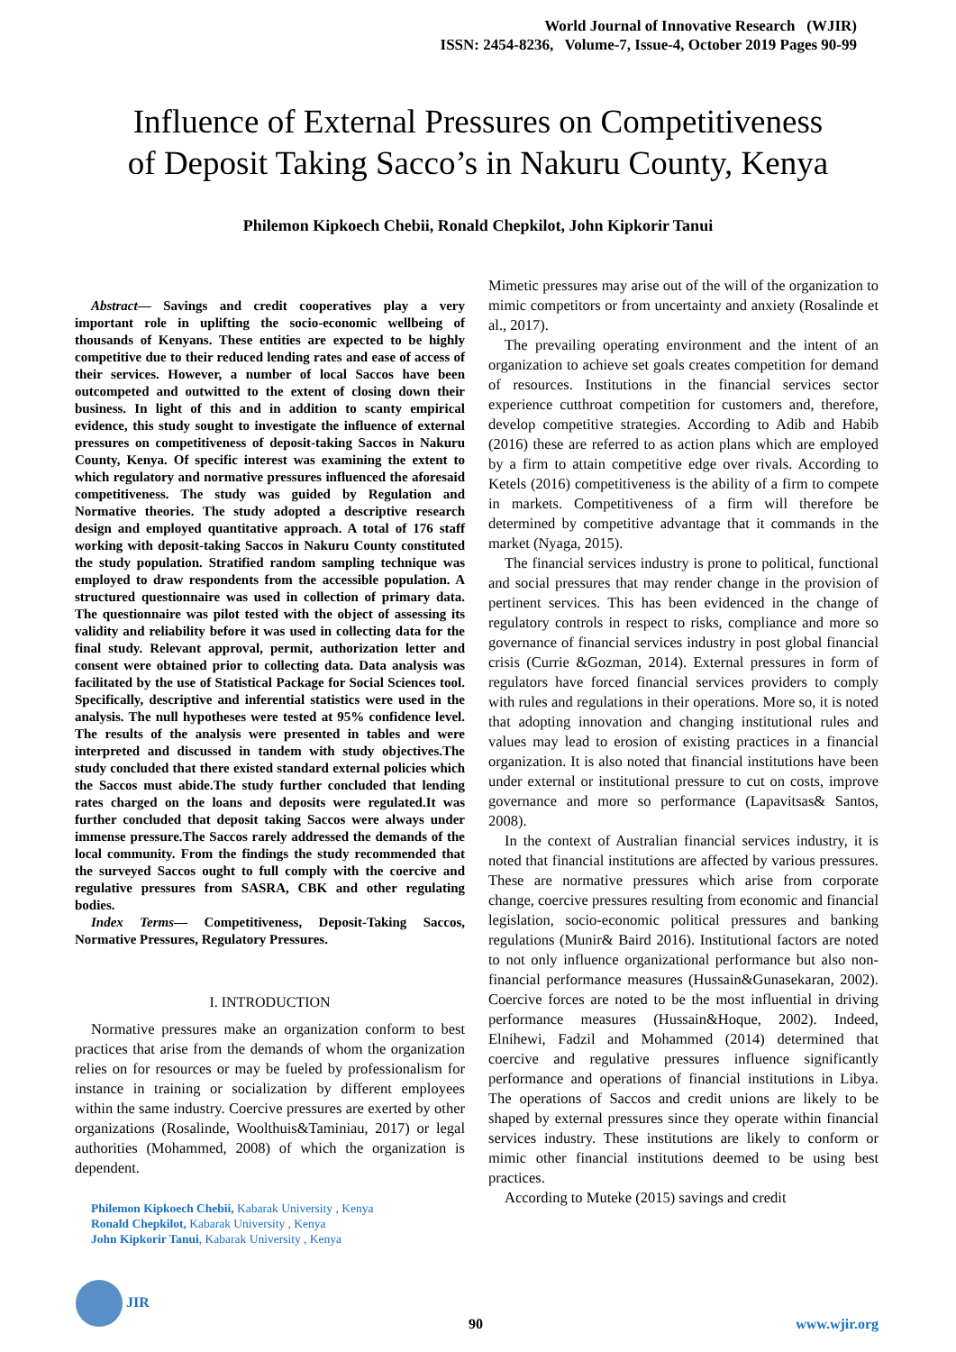World Journal of Innovative Research (WJIR)
ISSN: 2454-8236, Volume-7, Issue-4, October 2019 Pages 90-99
Influence of External Pressures on Competitiveness
of Deposit Taking Sacco’s in Nakuru County, Kenya
Philemon Kipkoech Chebii, Ronald Chepkilot, John Kipkorir Tanui
Abstract— Savings and credit cooperatives play a very important role in uplifting the socio-economic wellbeing of thousands of Kenyans. These entities are expected to be highly competitive due to their reduced lending rates and ease of access of their services. However, a number of local Saccos have been outcompeted and outwitted to the extent of closing down their business. In light of this and in addition to scanty empirical evidence, this study sought to investigate the influence of external pressures on competitiveness of deposit-taking Saccos in Nakuru County, Kenya. Of specific interest was examining the extent to which regulatory and normative pressures influenced the aforesaid competitiveness. The study was guided by Regulation and Normative theories. The study adopted a descriptive research design and employed quantitative approach. A total of 176 staff working with deposit-taking Saccos in Nakuru County constituted the study population. Stratified random sampling technique was employed to draw respondents from the accessible population. A structured questionnaire was used in collection of primary data. The questionnaire was pilot tested with the object of assessing its validity and reliability before it was used in collecting data for the final study. Relevant approval, permit, authorization letter and consent were obtained prior to collecting data. Data analysis was facilitated by the use of Statistical Package for Social Sciences tool. Specifically, descriptive and inferential statistics were used in the analysis. The null hypotheses were tested at 95% confidence level. The results of the analysis were presented in tables and were interpreted and discussed in tandem with study objectives.The study concluded that there existed standard external policies which the Saccos must abide.The study further concluded that lending rates charged on the loans and deposits were regulated.It was further concluded that deposit taking Saccos were always under immense pressure.The Saccos rarely addressed the demands of the local community. From the findings the study recommended that the surveyed Saccos ought to full comply with the coercive and regulative pressures from SASRA, CBK and other regulating bodies.
Index Terms— Competitiveness, Deposit-Taking Saccos, Normative Pressures, Regulatory Pressures.
I. INTRODUCTION
Normative pressures make an organization conform to best practices that arise from the demands of whom the organization relies on for resources or may be fueled by professionalism for instance in training or socialization by different employees within the same industry. Coercive pressures are exerted by other organizations (Rosalinde, Woolthuis&Taminiau, 2017) or legal authorities (Mohammed, 2008) of which the organization is dependent.
Philemon Kipkoech Chebii, Kabarak University , Kenya
Ronald Chepkilot, Kabarak University , Kenya
John Kipkorir Tanui, Kabarak University , Kenya
Mimetic pressures may arise out of the will of the organization to mimic competitors or from uncertainty and anxiety (Rosalinde et al., 2017).
The prevailing operating environment and the intent of an organization to achieve set goals creates competition for demand of resources. Institutions in the financial services sector experience cutthroat competition for customers and, therefore, develop competitive strategies. According to Adib and Habib (2016) these are referred to as action plans which are employed by a firm to attain competitive edge over rivals. According to Ketels (2016) competitiveness is the ability of a firm to compete in markets. Competitiveness of a firm will therefore be determined by competitive advantage that it commands in the market (Nyaga, 2015).
The financial services industry is prone to political, functional and social pressures that may render change in the provision of pertinent services. This has been evidenced in the change of regulatory controls in respect to risks, compliance and more so governance of financial services industry in post global financial crisis (Currie &Gozman, 2014). External pressures in form of regulators have forced financial services providers to comply with rules and regulations in their operations. More so, it is noted that adopting innovation and changing institutional rules and values may lead to erosion of existing practices in a financial organization. It is also noted that financial institutions have been under external or institutional pressure to cut on costs, improve governance and more so performance (Lapavitsas& Santos, 2008).
In the context of Australian financial services industry, it is noted that financial institutions are affected by various pressures. These are normative pressures which arise from corporate change, coercive pressures resulting from economic and financial legislation, socio-economic political pressures and banking regulations (Munir& Baird 2016). Institutional factors are noted to not only influence organizational performance but also non-financial performance measures (Hussain&Gunasekaran, 2002). Coercive forces are noted to be the most influential in driving performance measures (Hussain&Hoque, 2002). Indeed, Elnihewi, Fadzil and Mohammed (2014) determined that coercive and regulative pressures influence significantly performance and operations of financial institutions in Libya. The operations of Saccos and credit unions are likely to be shaped by external pressures since they operate within financial services industry. These institutions are likely to conform or mimic other financial institutions deemed to be using best practices.
According to Muteke (2015) savings and credit
JIR
90 www.wjir.org